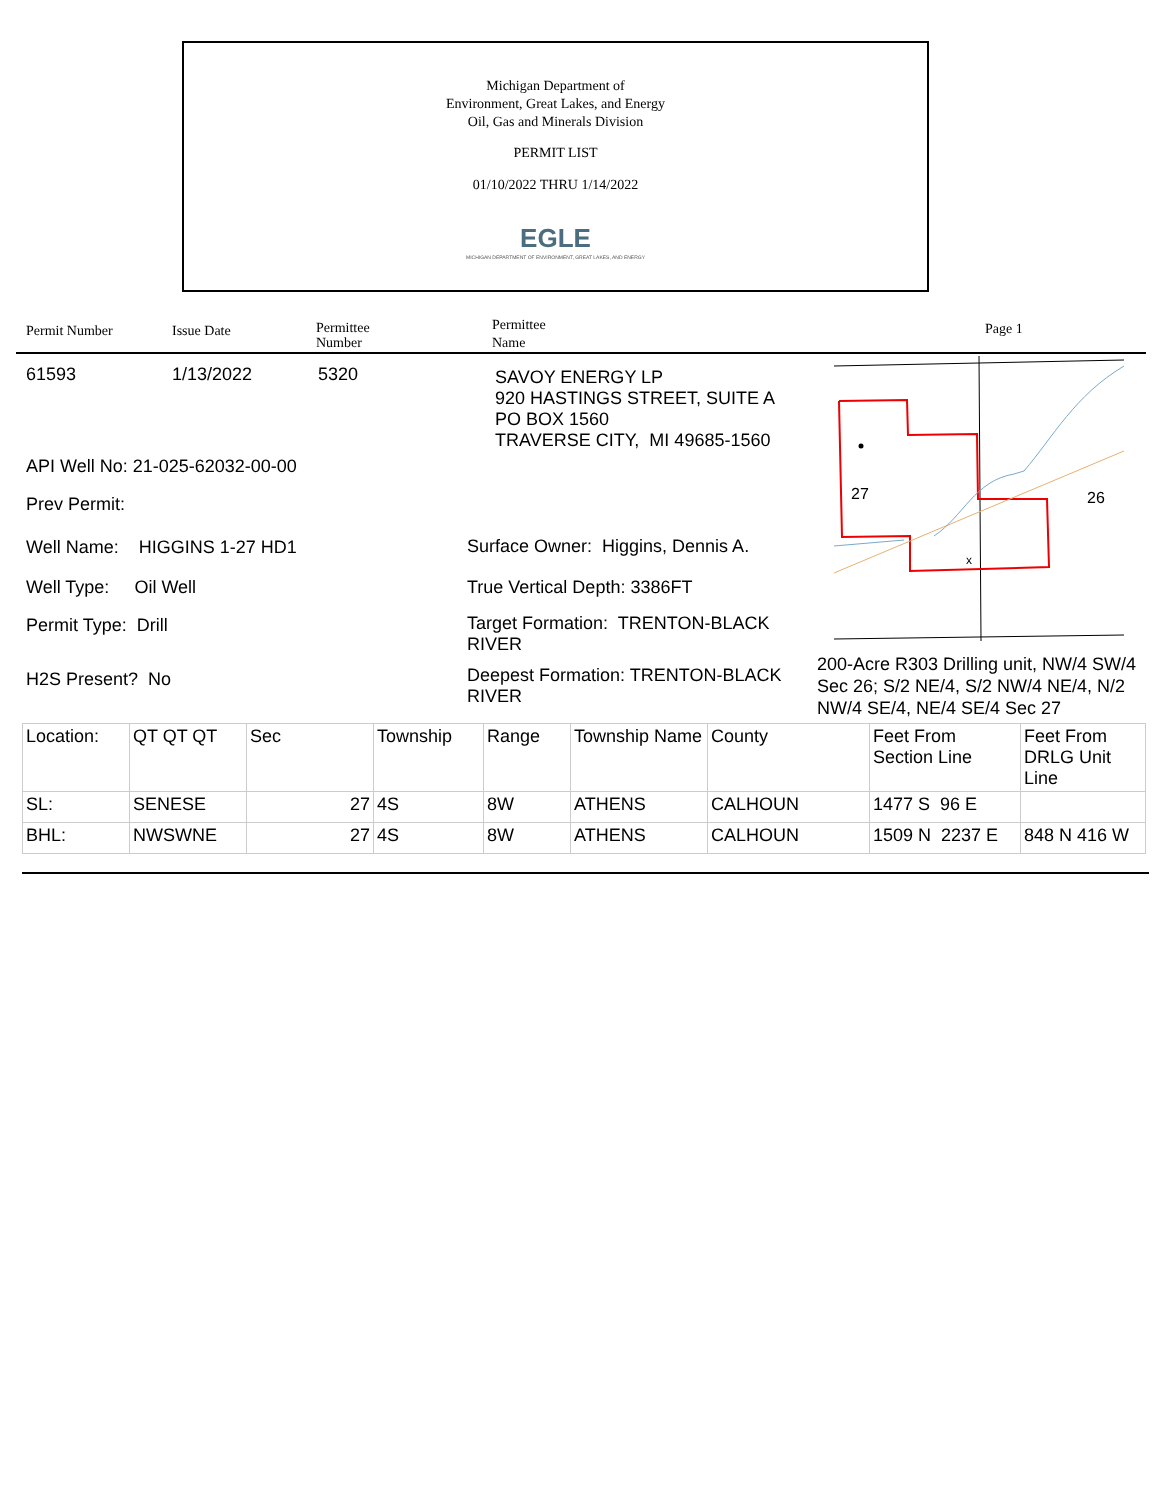Michigan Department of
Environment, Great Lakes, and Energy
Oil, Gas and Minerals Division
PERMIT LIST
01/10/2022 THRU 1/14/2022
EGLE
MICHIGAN DEPARTMENT OF ENVIRONMENT, GREAT LAKES, AND ENERGY
Permit Number Issue Date
Permittee
Number
Permittee
Name
Page 1
61593 1/13/2022 5320
SAVOY ENERGY LP
920 HASTINGS STREET, SUITE A
PO BOX 1560
TRAVERSE CITY, MI 49685-1560
API Well No: 21-025-62032-00-00
Prev Permit:
Well Name: HIGGINS 1-27 HD1
Surface Owner: Higgins, Dennis A.
Well Type: Oil Well True Vertical Depth: 3386FT
Permit Type: Drill
Target Formation: TRENTON-BLACK RIVER
H2S Present? No
Deepest Formation: TRENTON-BLACK RIVER
27
26
x
200-Acre R303 Drilling unit, NW/4 SW/4 Sec 26; S/2 NE/4, S/2 NW/4 NE/4, N/2 NW/4 SE/4, NE/4 SE/4 Sec 27
| Location: | QT QT QT | Sec | Township | Range | Township Name | County | Feet From Section Line | Feet From DRLG Unit Line |
| SL: | SENESE | 27 | 4S | 8W | ATHENS | CALHOUN | 1477 S 96 E | |
| BHL: | NWSWNE | 27 | 4S | 8W | ATHENS | CALHOUN | 1509 N 2237 E | 848 N 416 W |